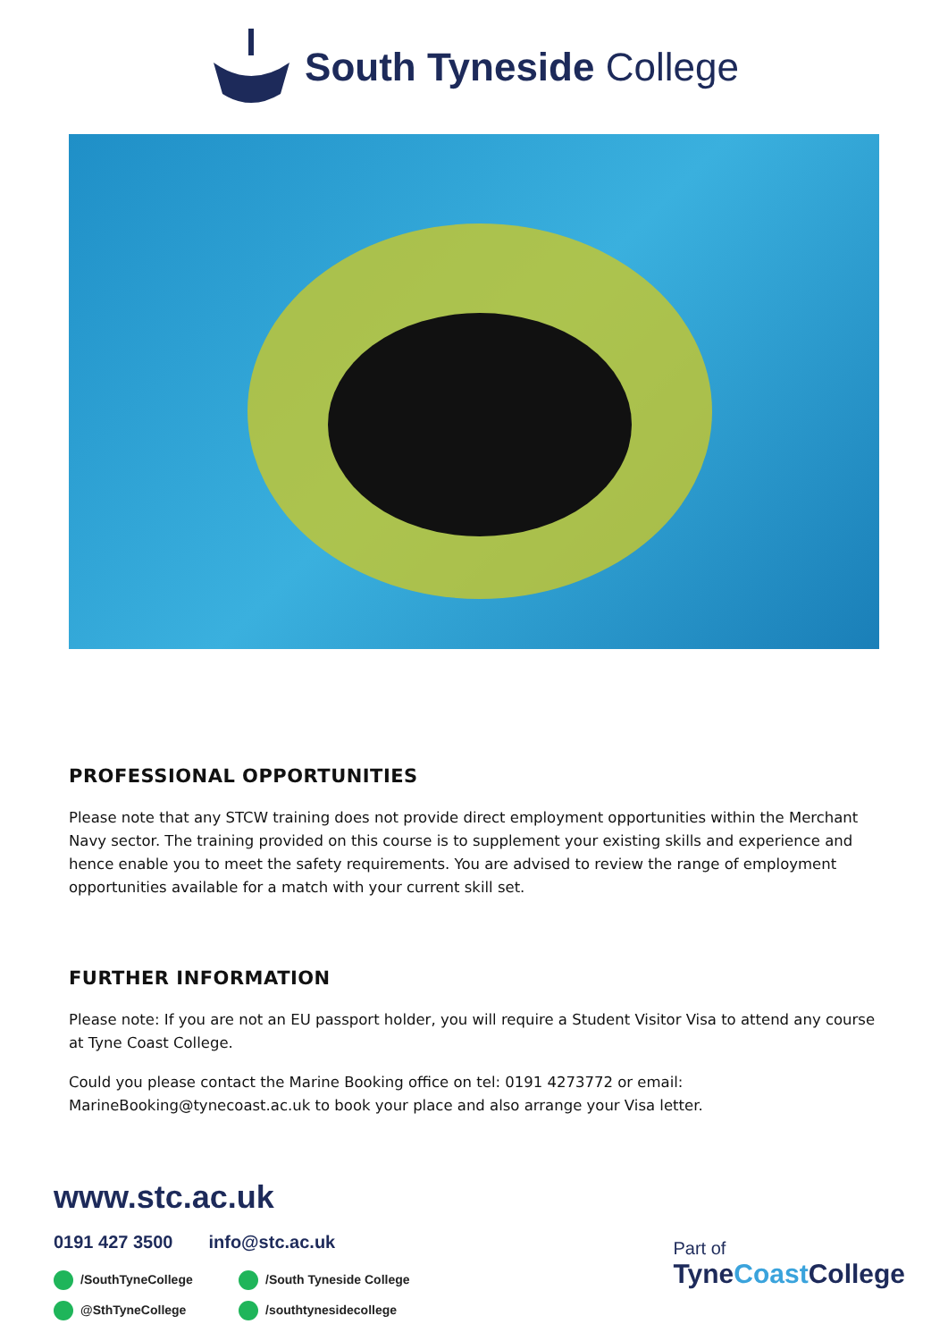South Tyneside College
PROFESSIONAL OPPORTUNITIES
Please note that any STCW training does not provide direct employment opportunities within the Merchant Navy sector. The training provided on this course is to supplement your existing skills and experience and hence enable you to meet the safety requirements. You are advised to review the range of employment opportunities available for a match with your current skill set.
FURTHER INFORMATION
Please note: If you are not an EU passport holder, you will require a Student Visitor Visa to attend any course at Tyne Coast College.
Could you please contact the Marine Booking office on tel: 0191 4273772 or email: MarineBooking@tynecoast.ac.uk to book your place and also arrange your Visa letter.
www.stc.ac.uk
0191 427 3500 info@stc.ac.uk
/SouthTyneCollege /South Tyneside College @SthTyneCollege /southtynesidecollege
Part of
TyneCoast College